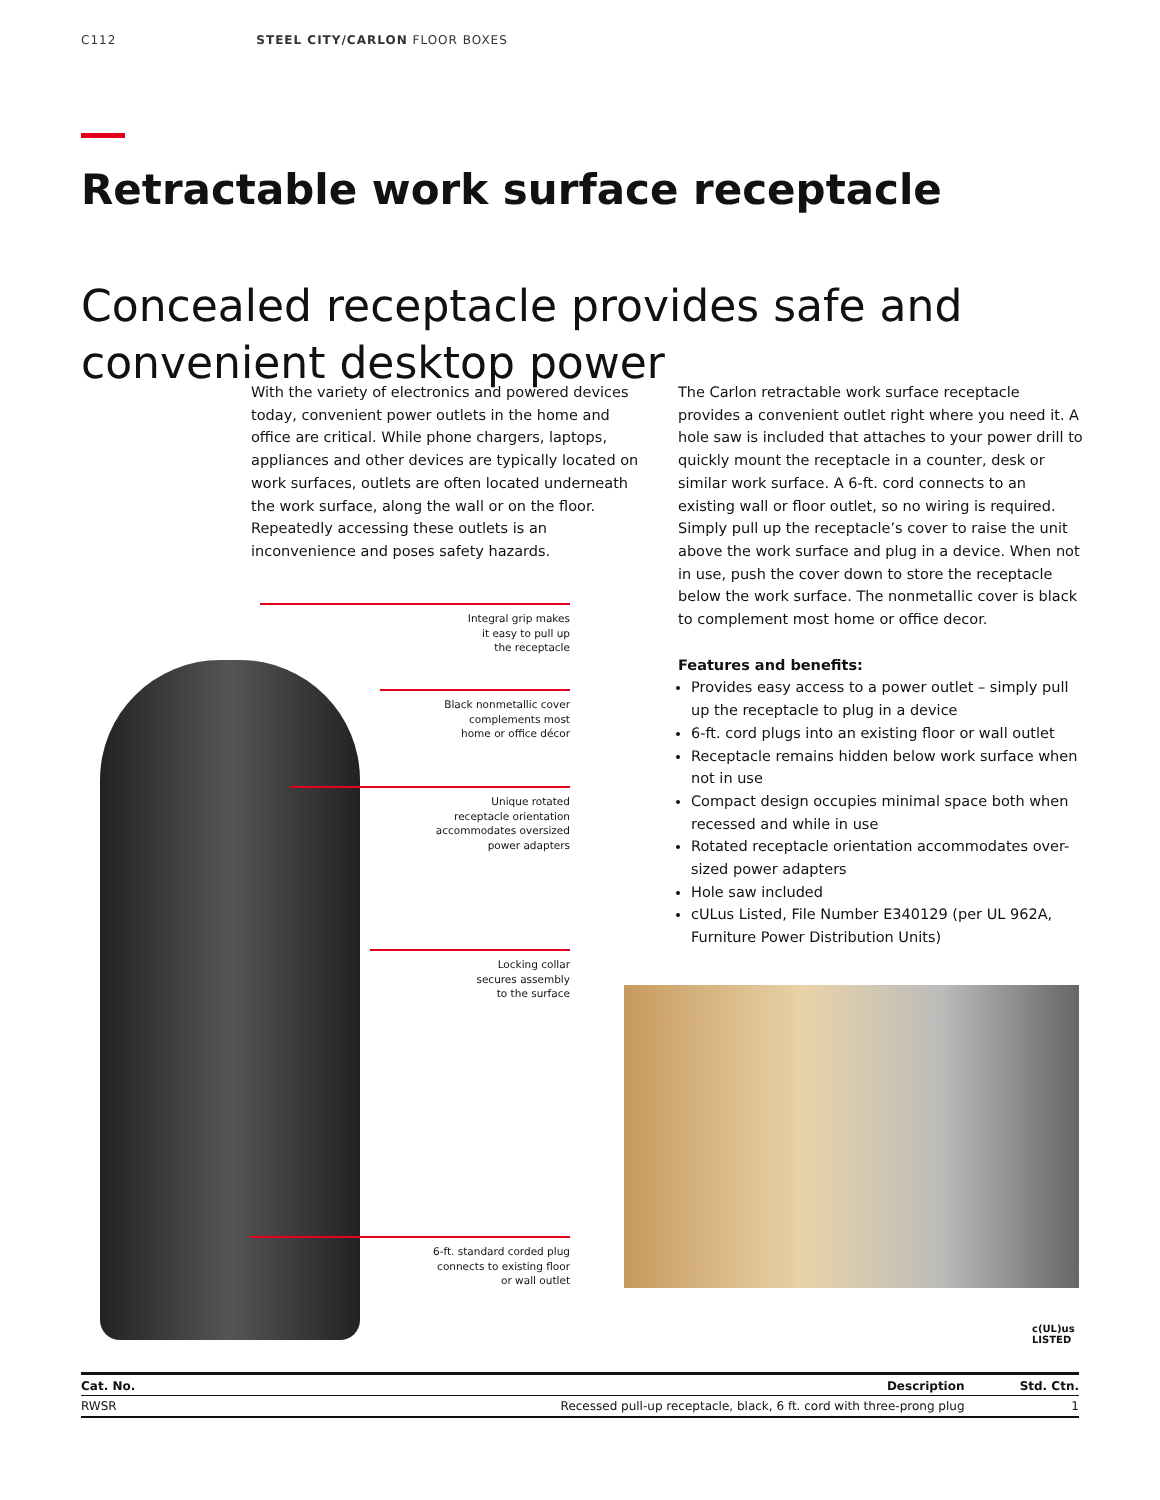C112 STEEL CITY/CARLON FLOOR BOXES
Retractable work surface receptacle
Concealed receptacle provides safe and convenient desktop power
With the variety of electronics and powered devices today, convenient power outlets in the home and office are critical. While phone chargers, laptops, appliances and other devices are typically located on work surfaces, outlets are often located underneath the work surface, along the wall or on the floor. Repeatedly accessing these outlets is an inconvenience and poses safety hazards.
The Carlon retractable work surface receptacle provides a convenient outlet right where you need it. A hole saw is included that attaches to your power drill to quickly mount the receptacle in a counter, desk or similar work surface. A 6-ft. cord connects to an existing wall or floor outlet, so no wiring is required. Simply pull up the receptacle’s cover to raise the unit above the work surface and plug in a device. When not in use, push the cover down to store the receptacle below the work surface. The nonmetallic cover is black to complement most home or office decor.
Features and benefits:
Provides easy access to a power outlet – simply pull up the receptacle to plug in a device
6-ft. cord plugs into an existing floor or wall outlet
Receptacle remains hidden below work surface when not in use
Compact design occupies minimal space both when recessed and while in use
Rotated receptacle orientation accommodates over-sized power adapters
Hole saw included
cULus Listed, File Number E340129 (per UL 962A, Furniture Power Distribution Units)
Integral grip makes
it easy to pull up
the receptacle
Black nonmetallic cover
complements most
home or office décor
Unique rotated
receptacle orientation
accommodates oversized
power adapters
Locking collar
secures assembly
to the surface
6-ft. standard corded plug
connects to existing floor
or wall outlet
c(UL)us
LISTED
| Cat. No. | Description | Std. Ctn. |
| --- | --- | --- |
| RWSR | Recessed pull-up receptacle, black, 6 ft. cord with three-prong plug | 1 |